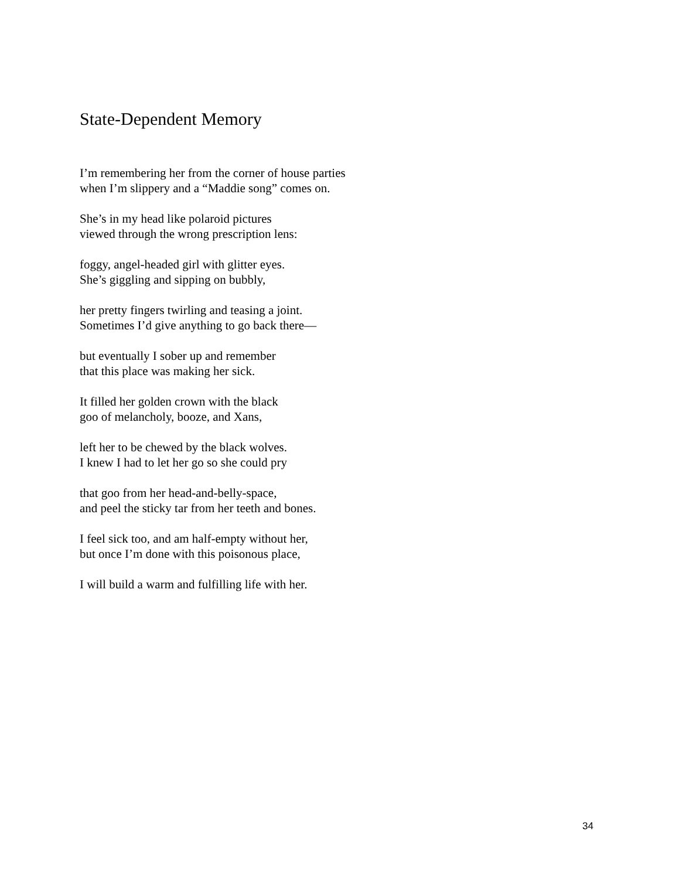State-Dependent Memory
I’m remembering her from the corner of house parties
when I’m slippery and a “Maddie song” comes on.
She’s in my head like polaroid pictures
viewed through the wrong prescription lens:
foggy, angel-headed girl with glitter eyes.
She’s giggling and sipping on bubbly,
her pretty fingers twirling and teasing a joint.
Sometimes I’d give anything to go back there—
but eventually I sober up and remember
that this place was making her sick.
It filled her golden crown with the black
goo of melancholy, booze, and Xans,
left her to be chewed by the black wolves.
I knew I had to let her go so she could pry
that goo from her head-and-belly-space,
and peel the sticky tar from her teeth and bones.
I feel sick too, and am half-empty without her,
but once I’m done with this poisonous place,
I will build a warm and fulfilling life with her.
34